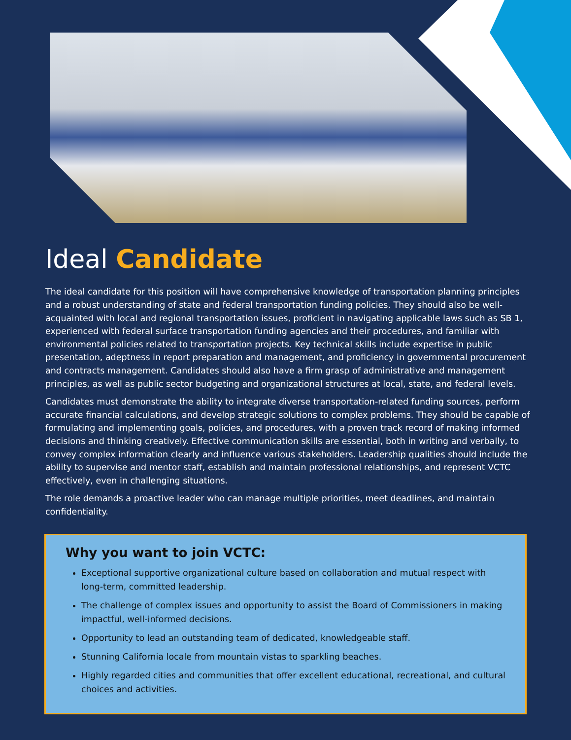Ideal Candidate
The ideal candidate for this position will have comprehensive knowledge of transportation planning principles and a robust understanding of state and federal transportation funding policies. They should also be well-acquainted with local and regional transportation issues, proficient in navigating applicable laws such as SB 1, experienced with federal surface transportation funding agencies and their procedures, and familiar with environmental policies related to transportation projects. Key technical skills include expertise in public presentation, adeptness in report preparation and management, and proficiency in governmental procurement and contracts management. Candidates should also have a firm grasp of administrative and management principles, as well as public sector budgeting and organizational structures at local, state, and federal levels.
Candidates must demonstrate the ability to integrate diverse transportation-related funding sources, perform accurate financial calculations, and develop strategic solutions to complex problems. They should be capable of formulating and implementing goals, policies, and procedures, with a proven track record of making informed decisions and thinking creatively. Effective communication skills are essential, both in writing and verbally, to convey complex information clearly and influence various stakeholders. Leadership qualities should include the ability to supervise and mentor staff, establish and maintain professional relationships, and represent VCTC effectively, even in challenging situations.
The role demands a proactive leader who can manage multiple priorities, meet deadlines, and maintain confidentiality.
Why you want to join VCTC:
Exceptional supportive organizational culture based on collaboration and mutual respect with long-term, committed leadership.
The challenge of complex issues and opportunity to assist the Board of Commissioners in making impactful, well-informed decisions.
Opportunity to lead an outstanding team of dedicated, knowledgeable staff.
Stunning California locale from mountain vistas to sparkling beaches.
Highly regarded cities and communities that offer excellent educational, recreational, and cultural choices and activities.